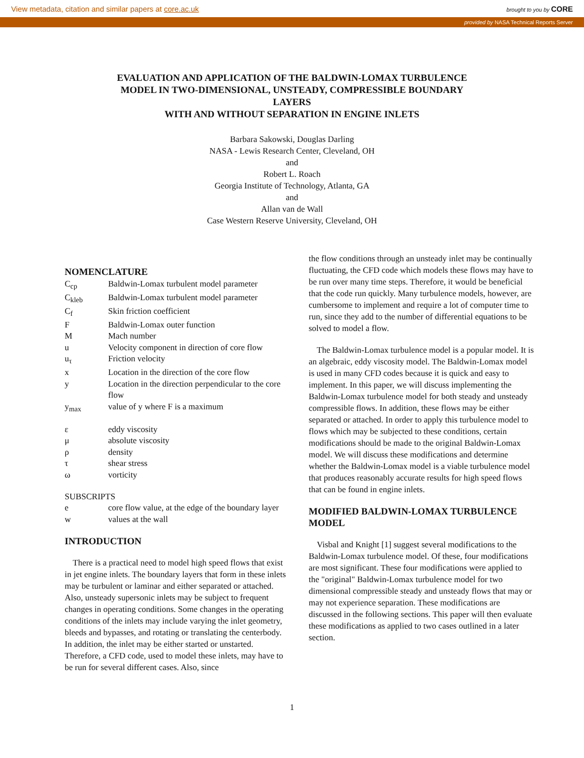View metadata, citation and similar papers at core.ac.uk brought to you by CORE
provided by NASA Technical Reports Server
EVALUATION AND APPLICATION OF THE BALDWIN-LOMAX TURBULENCE
MODEL IN TWO-DIMENSIONAL, UNSTEADY, COMPRESSIBLE BOUNDARY
LAYERS
WITH AND WITHOUT SEPARATION IN ENGINE INLETS
Barbara Sakowski, Douglas Darling
NASA - Lewis Research Center, Cleveland, OH
and
Robert L. Roach
Georgia Institute of Technology, Atlanta, GA
and
Allan van de Wall
Case Western Reserve University, Cleveland, OH
NOMENCLATURE
| C<sub>cp</sub> | Baldwin-Lomax turbulent model parameter |
| C<sub>kleb</sub> | Baldwin-Lomax turbulent model parameter |
| C<sub>f</sub> | Skin friction coefficient |
| F | Baldwin-Lomax outer function |
| M | Mach number |
| u | Velocity component in direction of core flow |
| u<sub>τ</sub> | Friction velocity |
| x | Location in the direction of the core flow |
| y | Location in the direction perpendicular to the core flow |
| y<sub>max</sub> | value of y where F is a maximum |
| ε | eddy viscosity |
| μ | absolute viscosity |
| ρ | density |
| τ | shear stress |
| ω | vorticity |
SUBSCRIPTS
| e | core flow value, at the edge of the boundary layer |
| w | values at the wall |
INTRODUCTION
There is a practical need to model high speed flows that exist in jet engine inlets. The boundary layers that form in these inlets may be turbulent or laminar and either separated or attached. Also, unsteady supersonic inlets may be subject to frequent changes in operating conditions. Some changes in the operating conditions of the inlets may include varying the inlet geometry, bleeds and bypasses, and rotating or translating the centerbody. In addition, the inlet may be either started or unstarted. Therefore, a CFD code, used to model these inlets, may have to be run for several different cases. Also, since
the flow conditions through an unsteady inlet may be continually fluctuating, the CFD code which models these flows may have to be run over many time steps. Therefore, it would be beneficial that the code run quickly. Many turbulence models, however, are cumbersome to implement and require a lot of computer time to run, since they add to the number of differential equations to be solved to model a flow.
The Baldwin-Lomax turbulence model is a popular model. It is an algebraic, eddy viscosity model. The Baldwin-Lomax model is used in many CFD codes because it is quick and easy to implement. In this paper, we will discuss implementing the Baldwin-Lomax turbulence model for both steady and unsteady compressible flows. In addition, these flows may be either separated or attached. In order to apply this turbulence model to flows which may be subjected to these conditions, certain modifications should be made to the original Baldwin-Lomax model. We will discuss these modifications and determine whether the Baldwin-Lomax model is a viable turbulence model that produces reasonably accurate results for high speed flows that can be found in engine inlets.
MODIFIED BALDWIN-LOMAX TURBULENCE MODEL
Visbal and Knight [1] suggest several modifications to the Baldwin-Lomax turbulence model. Of these, four modifications are most significant. These four modifications were applied to the "original" Baldwin-Lomax turbulence model for two dimensional compressible steady and unsteady flows that may or may not experience separation. These modifications are discussed in the following sections. This paper will then evaluate these modifications as applied to two cases outlined in a later section.
1